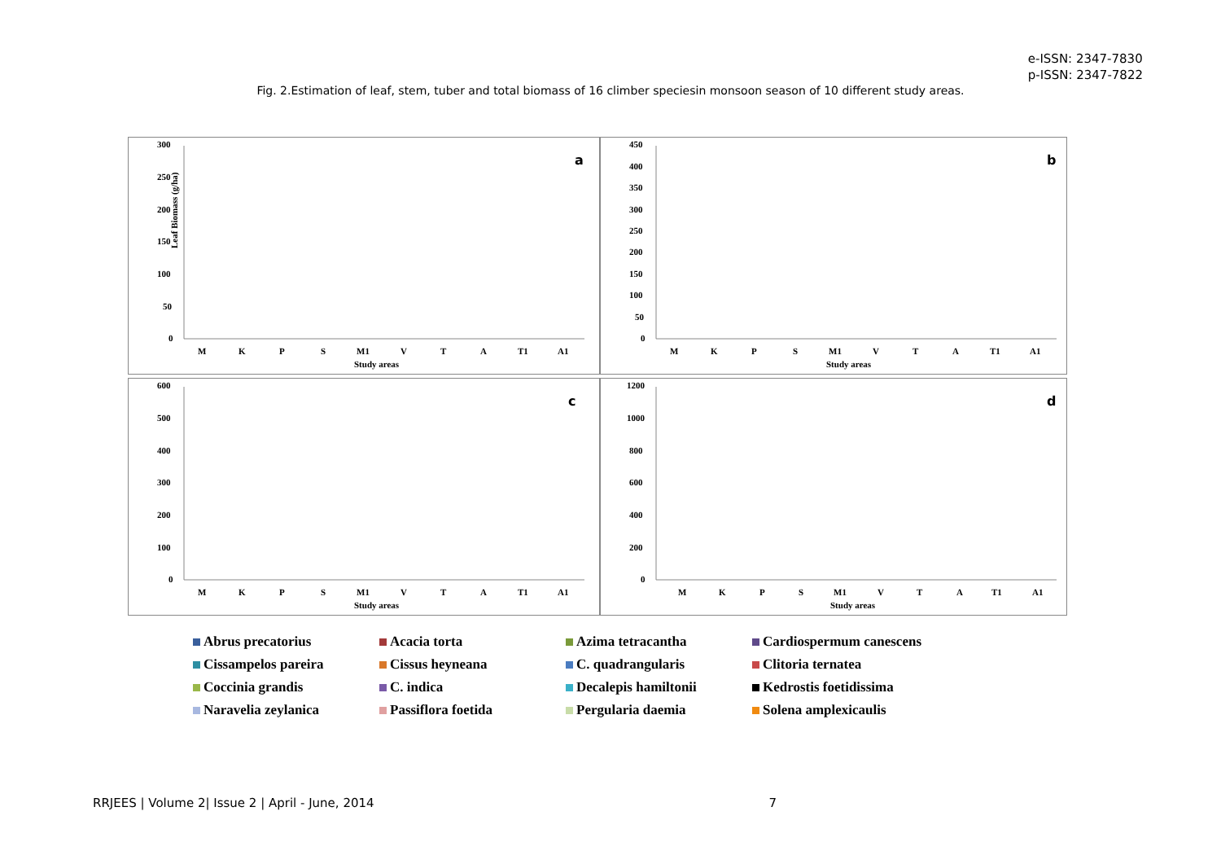e-ISSN: 2347-7830
p-ISSN: 2347-7822
Fig. 2.Estimation of leaf, stem, tuber and total biomass of 16 climber speciesin monsoon season of 10 different study areas.
300
250
200
150
100
50
0
M
K
P
S
M1
V
T
A
T1
A1
Study areas
Leaf Biomass (g/ha)
a
450
400
350
300
250
200
150
100
50
0
M
K
P
S
M1
V
T
A
T1
A1
Study areas
b
600
500
400
300
200
100
0
M
K
P
S
M1
V
T
A
T1
A1
Study areas
c
1200
1000
800
600
400
200
0
M
K
P
S
M1
V
T
A
T1
A1
Study areas
d
Abrus precatorius Acacia torta Azima tetracantha Cardiospermum canescens Cissampelos pareira Cissus heyneana C. quadrangularis Clitoria ternatea Coccinia grandis C. indica Decalepis hamiltonii Kedrostis foetidissima Naravelia zeylanica Passiflora foetida Pergularia daemia Solena amplexicaulis
RRJEES | Volume 2| Issue 2 | April - June, 2014 7